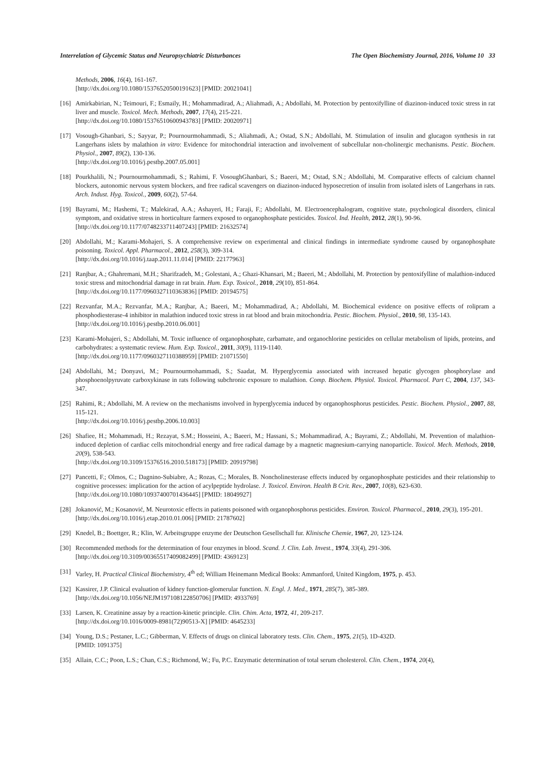Interrelation of Glycemic Status and Neuropsychiatric Disturbances The Open Biochemistry Journal, 2016, Volume 10 33
Methods, 2006, 16(4), 161-167.
[http://dx.doi.org/10.1080/15376520500191623] [PMID: 20021041]
[16] Amirkabirian, N.; Teimouri, F.; Esmaily, H.; Mohammadirad, A.; Aliahmadi, A.; Abdollahi, M. Protection by pentoxifylline of diazinon-induced toxic stress in rat liver and muscle. Toxicol. Mech. Methods, 2007, 17(4), 215-221.
[http://dx.doi.org/10.1080/15376510600943783] [PMID: 20020971]
[17] Vosough-Ghanbari, S.; Sayyar, P.; Pournourmohammadi, S.; Aliahmadi, A.; Ostad, S.N.; Abdollahi, M. Stimulation of insulin and glucagon synthesis in rat Langerhans islets by malathion in vitro: Evidence for mitochondrial interaction and involvement of subcellular non-cholinergic mechanisms. Pestic. Biochem. Physiol., 2007, 89(2), 130-136.
[http://dx.doi.org/10.1016/j.pestbp.2007.05.001]
[18] Pourkhalili, N.; Pournourmohammadi, S.; Rahimi, F. VosoughGhanbari, S.; Baeeri, M.; Ostad, S.N.; Abdollahi, M. Comparative effects of calcium channel blockers, autonomic nervous system blockers, and free radical scavengers on diazinon-induced hyposecretion of insulin from isolated islets of Langerhans in rats. Arch. Indust. Hyg. Toxicol., 2009, 60(2), 57-64.
[19] Bayrami, M.; Hashemi, T.; Malekirad, A.A.; Ashayeri, H.; Faraji, F.; Abdollahi, M. Electroencephalogram, cognitive state, psychological disorders, clinical symptom, and oxidative stress in horticulture farmers exposed to organophosphate pesticides. Toxicol. Ind. Health, 2012, 28(1), 90-96.
[http://dx.doi.org/10.1177/0748233711407243] [PMID: 21632574]
[20] Abdollahi, M.; Karami-Mohajeri, S. A comprehensive review on experimental and clinical findings in intermediate syndrome caused by organophosphate poisoning. Toxicol. Appl. Pharmacol., 2012, 258(3), 309-314.
[http://dx.doi.org/10.1016/j.taap.2011.11.014] [PMID: 22177963]
[21] Ranjbar, A.; Ghahremani, M.H.; Sharifzadeh, M.; Golestani, A.; Ghazi-Khansari, M.; Baeeri, M.; Abdollahi, M. Protection by pentoxifylline of malathion-induced toxic stress and mitochondrial damage in rat brain. Hum. Exp. Toxicol., 2010, 29(10), 851-864.
[http://dx.doi.org/10.1177/0960327110363836] [PMID: 20194575]
[22] Rezvanfar, M.A.; Rezvanfar, M.A.; Ranjbar, A.; Baeeri, M.; Mohammadirad, A.; Abdollahi, M. Biochemical evidence on positive effects of rolipram a phosphodiesterase-4 inhibitor in malathion induced toxic stress in rat blood and brain mitochondria. Pestic. Biochem. Physiol., 2010, 98, 135-143.
[http://dx.doi.org/10.1016/j.pestbp.2010.06.001]
[23] Karami-Mohajeri, S.; Abdollahi, M. Toxic influence of organophosphate, carbamate, and organochlorine pesticides on cellular metabolism of lipids, proteins, and carbohydrates: a systematic review. Hum. Exp. Toxicol., 2011, 30(9), 1119-1140.
[http://dx.doi.org/10.1177/0960327110388959] [PMID: 21071550]
[24] Abdollahi, M.; Donyavi, M.; Pournourmohammadi, S.; Saadat, M. Hyperglycemia associated with increased hepatic glycogen phosphorylase and phosphoenolpyruvate carboxykinase in rats following subchronic exposure to malathion. Comp. Biochem. Physiol. Toxicol. Pharmacol. Part C, 2004, 137, 343-347.
[25] Rahimi, R.; Abdollahi, M. A review on the mechanisms involved in hyperglycemia induced by organophosphorus pesticides. Pestic. Biochem. Physiol., 2007, 88, 115-121.
[http://dx.doi.org/10.1016/j.pestbp.2006.10.003]
[26] Shafiee, H.; Mohammadi, H.; Rezayat, S.M.; Hosseini, A.; Baeeri, M.; Hassani, S.; Mohammadirad, A.; Bayrami, Z.; Abdollahi, M. Prevention of malathion-induced depletion of cardiac cells mitochondrial energy and free radical damage by a magnetic magnesium-carrying nanoparticle. Toxicol. Mech. Methods, 2010, 20(9), 538-543.
[http://dx.doi.org/10.3109/15376516.2010.518173] [PMID: 20919798]
[27] Pancetti, F.; Olmos, C.; Dagnino-Subiabre, A.; Rozas, C.; Morales, B. Noncholinesterase effects induced by organophosphate pesticides and their relationship to cognitive processes: implication for the action of acylpeptide hydrolase. J. Toxicol. Environ. Health B Crit. Rev., 2007, 10(8), 623-630.
[http://dx.doi.org/10.1080/10937400701436445] [PMID: 18049927]
[28] Jokanović, M.; Kosanović, M. Neurotoxic effects in patients poisoned with organophosphorus pesticides. Environ. Toxicol. Pharmacol., 2010, 29(3), 195-201.
[http://dx.doi.org/10.1016/j.etap.2010.01.006] [PMID: 21787602]
[29] Knedel, B.; Boettger, R.; Klin, W. Arbeitsgruppe enzyme der Deutschon Gesellschall fur. Klinische Chemie, 1967, 20, 123-124.
[30] Recommended methods for the determination of four enzymes in blood. Scand. J. Clin. Lab. Invest., 1974, 33(4), 291-306.
[http://dx.doi.org/10.3109/00365517409082499] [PMID: 4369123]
[31] Varley, H. Practical Clinical Biochemistry, 4<sup>th</sup> ed; William Heinemann Medical Books: Ammanford, United Kingdom, 1975, p. 453.
[32] Kassirer, J.P. Clinical evaluation of kidney function-glomerular function. N. Engl. J. Med., 1971, 285(7), 385-389.
[http://dx.doi.org/10.1056/NEJM197108122850706] [PMID: 4933769]
[33] Larsen, K. Creatinine assay by a reaction-kinetic principle. Clin. Chim. Acta, 1972, 41, 209-217.
[http://dx.doi.org/10.1016/0009-8981(72)90513-X] [PMID: 4645233]
[34] Young, D.S.; Pestaner, L.C.; Gibberman, V. Effects of drugs on clinical laboratory tests. Clin. Chem., 1975, 21(5), 1D-432D.
[PMID: 1091375]
[35] Allain, C.C.; Poon, L.S.; Chan, C.S.; Richmond, W.; Fu, P.C. Enzymatic determination of total serum cholesterol. Clin. Chem., 1974, 20(4),